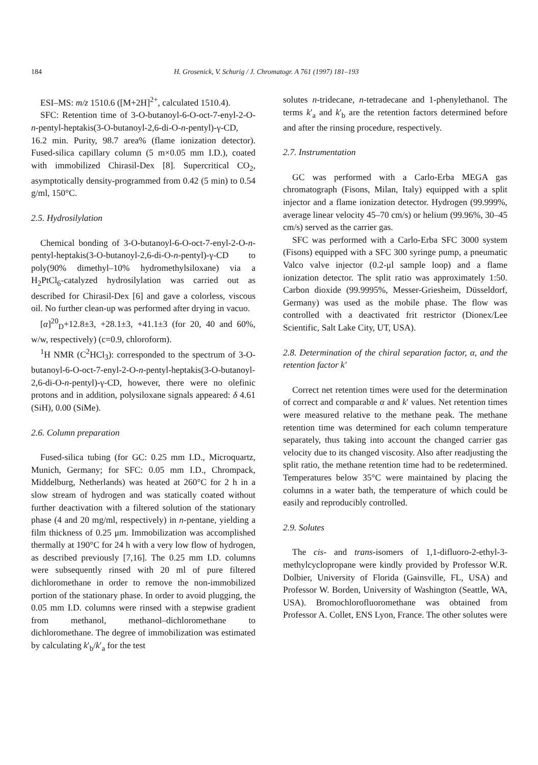184 H. Grosenick, V. Schurig / J. Chromatogr. A 761 (1997) 181–193
ESI–MS: m/z 1510.6 ([M+2H]<sup>2+</sup>, calculated 1510.4).
SFC: Retention time of 3-O-butanoyl-6-O-oct-7-enyl-2-O-n-pentyl-heptakis(3-O-butanoyl-2,6-di-O-n-pentyl)-γ-CD, 16.2 min. Purity, 98.7 area% (flame ionization detector). Fused-silica capillary column (5 m×0.05 mm I.D.), coated with immobilized Chirasil-Dex [8]. Supercritical CO<sub>2</sub>, asymptotically density-programmed from 0.42 (5 min) to 0.54 g/ml, 150°C.
2.5. Hydrosilylation
Chemical bonding of 3-O-butanoyl-6-O-oct-7-enyl-2-O-n-pentyl-heptakis(3-O-butanoyl-2,6-di-O-n-pentyl)-γ-CD to poly(90% dimethyl–10% hydromethylsiloxane) via a H<sub>2</sub>PtCl<sub>6</sub>-catalyzed hydrosilylation was carried out as described for Chirasil-Dex [6] and gave a colorless, viscous oil. No further clean-up was performed after drying in vacuo.
[α]<sup>20</sup><sub>D</sub>+12.8±3, +28.1±3, +41.1±3 (for 20, 40 and 60%, w/w, respectively) (c=0.9, chloroform).
<sup>1</sup>H NMR (C<sup>2</sup>HCl<sub>3</sub>): corresponded to the spectrum of 3-O-butanoyl-6-O-oct-7-enyl-2-O-n-pentyl-heptakis(3-O-butanoyl-2,6-di-O-n-pentyl)-γ-CD, however, there were no olefinic protons and in addition, polysiloxane signals appeared: δ 4.61 (SiH), 0.00 (SiMe).
2.6. Column preparation
Fused-silica tubing (for GC: 0.25 mm I.D., Microquartz, Munich, Germany; for SFC: 0.05 mm I.D., Chrompack, Middelburg, Netherlands) was heated at 260°C for 2 h in a slow stream of hydrogen and was statically coated without further deactivation with a filtered solution of the stationary phase (4 and 20 mg/ml, respectively) in n-pentane, yielding a film thickness of 0.25 μm. Immobilization was accomplished thermally at 190°C for 24 h with a very low flow of hydrogen, as described previously [7,16]. The 0.25 mm I.D. columns were subsequently rinsed with 20 ml of pure filtered dichloromethane in order to remove the non-immobilized portion of the stationary phase. In order to avoid plugging, the 0.05 mm I.D. columns were rinsed with a stepwise gradient from methanol, methanol–dichloromethane to dichloromethane. The degree of immobilization was estimated by calculating k′<sub>b</sub>/k′<sub>a</sub> for the test
solutes n-tridecane, n-tetradecane and 1-phenylethanol. The terms k′<sub>a</sub> and k′<sub>b</sub> are the retention factors determined before and after the rinsing procedure, respectively.
2.7. Instrumentation
GC was performed with a Carlo-Erba MEGA gas chromatograph (Fisons, Milan, Italy) equipped with a split injector and a flame ionization detector. Hydrogen (99.999%, average linear velocity 45–70 cm/s) or helium (99.96%, 30–45 cm/s) served as the carrier gas.
SFC was performed with a Carlo-Erba SFC 3000 system (Fisons) equipped with a SFC 300 syringe pump, a pneumatic Valco valve injector (0.2-μl sample loop) and a flame ionization detector. The split ratio was approximately 1:50. Carbon dioxide (99.9995%, Messer-Griesheim, Düsseldorf, Germany) was used as the mobile phase. The flow was controlled with a deactivated frit restrictor (Dionex/Lee Scientific, Salt Lake City, UT, USA).
2.8. Determination of the chiral separation factor, α, and the retention factor k′
Correct net retention times were used for the determination of correct and comparable α and k′ values. Net retention times were measured relative to the methane peak. The methane retention time was determined for each column temperature separately, thus taking into account the changed carrier gas velocity due to its changed viscosity. Also after readjusting the split ratio, the methane retention time had to be redetermined. Temperatures below 35°C were maintained by placing the columns in a water bath, the temperature of which could be easily and reproducibly controlled.
2.9. Solutes
The cis- and trans-isomers of 1,1-difluoro-2-ethyl-3-methylcyclopropane were kindly provided by Professor W.R. Dolbier, University of Florida (Gainsville, FL, USA) and Professor W. Borden, University of Washington (Seattle, WA, USA). Bromochlorofluoromethane was obtained from Professor A. Collet, ENS Lyon, France. The other solutes were